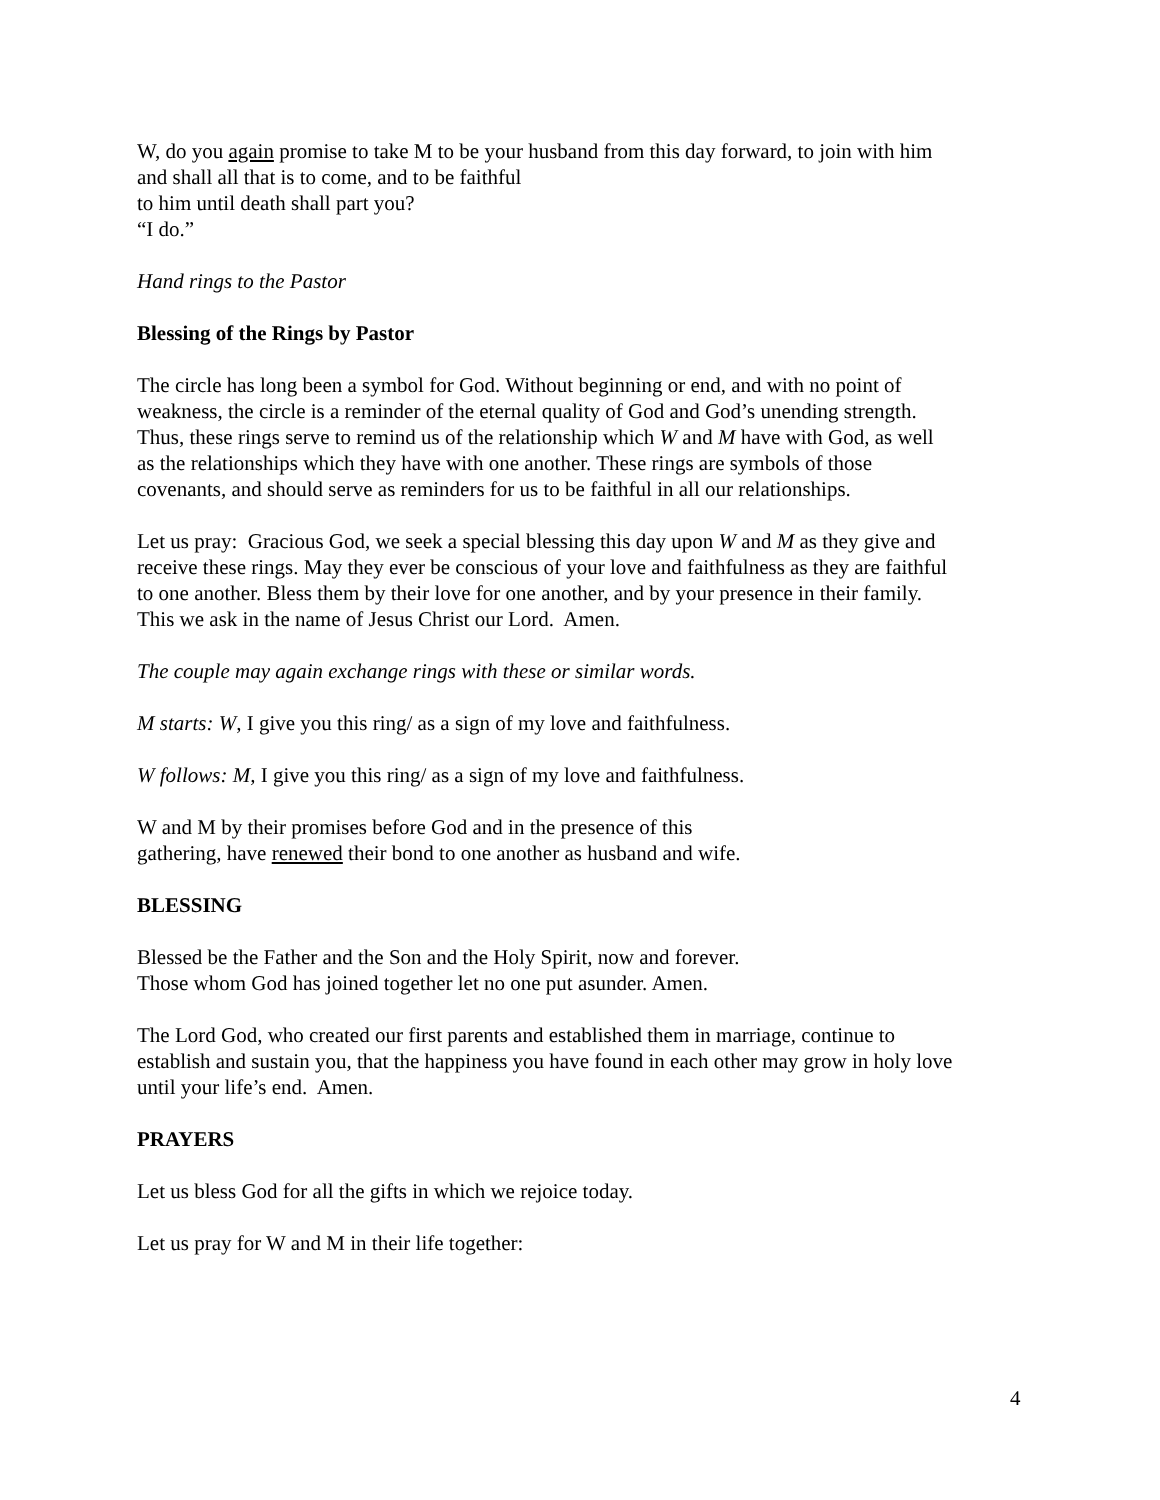W, do you again promise to take M to be your husband from this day forward, to join with him
and shall all that is to come, and to be faithful
to him until death shall part you?
“I do.”
Hand rings to the Pastor
Blessing of the Rings by Pastor
The circle has long been a symbol for God. Without beginning or end, and with no point of
weakness, the circle is a reminder of the eternal quality of God and God’s unending strength.
Thus, these rings serve to remind us of the relationship which W and M have with God, as well
as the relationships which they have with one another. These rings are symbols of those
covenants, and should serve as reminders for us to be faithful in all our relationships.
Let us pray: Gracious God, we seek a special blessing this day upon W and M as they give and
receive these rings. May they ever be conscious of your love and faithfulness as they are faithful
to one another. Bless them by their love for one another, and by your presence in their family.
This we ask in the name of Jesus Christ our Lord. Amen.
The couple may again exchange rings with these or similar words.
M starts: W, I give you this ring/ as a sign of my love and faithfulness.
W follows: M, I give you this ring/ as a sign of my love and faithfulness.
W and M by their promises before God and in the presence of this
gathering, have renewed their bond to one another as husband and wife.
BLESSING
Blessed be the Father and the Son and the Holy Spirit, now and forever.
Those whom God has joined together let no one put asunder. Amen.
The Lord God, who created our first parents and established them in marriage, continue to
establish and sustain you, that the happiness you have found in each other may grow in holy love
until your life’s end. Amen.
PRAYERS
Let us bless God for all the gifts in which we rejoice today.
Let us pray for W and M in their life together:
4